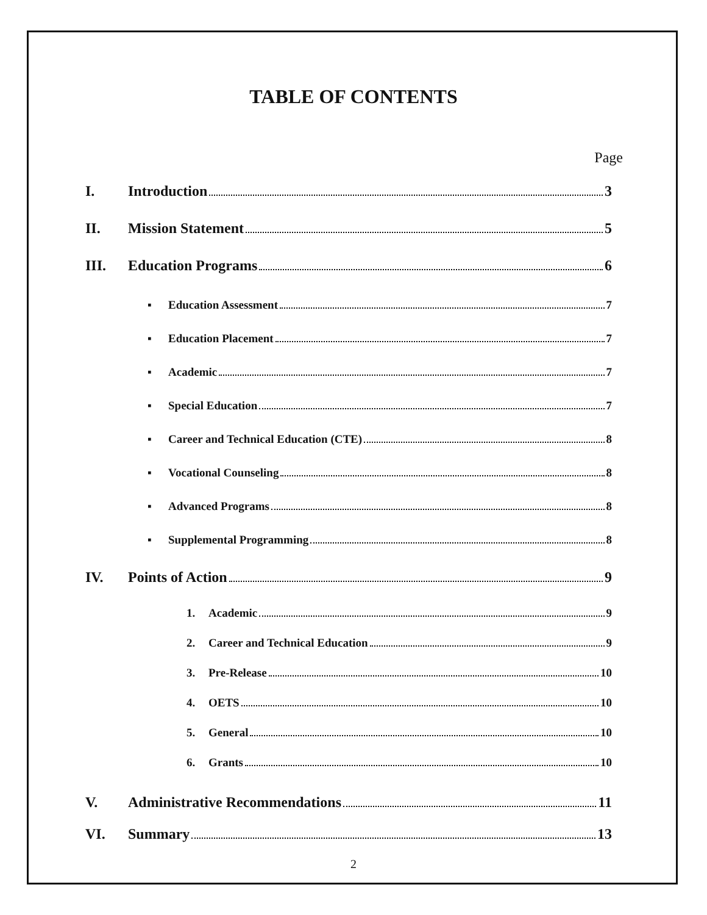TABLE OF CONTENTS
Page
I. Introduction 3
II. Mission Statement 5
III. Education Programs 6
▪ Education Assessment 7
▪ Education Placement 7
▪ Academic 7
▪ Special Education 7
▪ Career and Technical Education (CTE) 8
▪ Vocational Counseling 8
▪ Advanced Programs 8
▪ Supplemental Programming 8
IV. Points of Action 9
1. Academic 9
2. Career and Technical Education 9
3. Pre-Release 10
4. OETS 10
5. General 10
6. Grants 10
V. Administrative Recommendations 11
VI. Summary 13
2